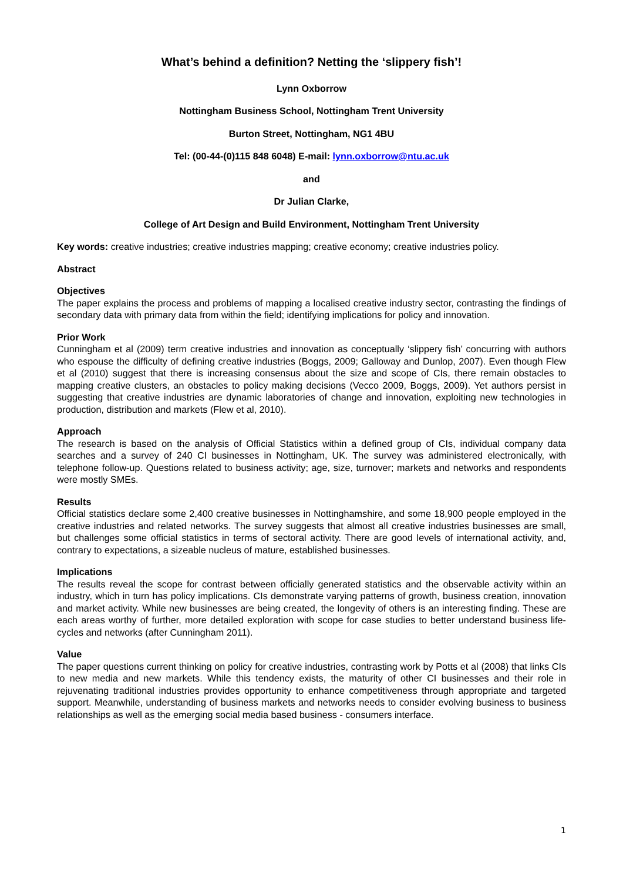What’s behind a definition? Netting the ‘slippery fish’!
Lynn Oxborrow
Nottingham Business School, Nottingham Trent University
Burton Street, Nottingham, NG1 4BU
Tel: (00-44-(0)115 848 6048) E-mail: lynn.oxborrow@ntu.ac.uk
and
Dr Julian Clarke,
College of Art Design and Build Environment, Nottingham Trent University
Key words: creative industries; creative industries mapping; creative economy; creative industries policy.
Abstract
Objectives
The paper explains the process and problems of mapping a localised creative industry sector, contrasting the findings of secondary data with primary data from within the field; identifying implications for policy and innovation.
Prior Work
Cunningham et al (2009) term creative industries and innovation as conceptually ‘slippery fish’ concurring with authors who espouse the difficulty of defining creative industries (Boggs, 2009; Galloway and Dunlop, 2007). Even though Flew et al (2010) suggest that there is increasing consensus about the size and scope of CIs, there remain obstacles to mapping creative clusters, an obstacles to policy making decisions (Vecco 2009, Boggs, 2009). Yet authors persist in suggesting that creative industries are dynamic laboratories of change and innovation, exploiting new technologies in production, distribution and markets (Flew et al, 2010).
Approach
The research is based on the analysis of Official Statistics within a defined group of CIs, individual company data searches and a survey of 240 CI businesses in Nottingham, UK. The survey was administered electronically, with telephone follow-up. Questions related to business activity; age, size, turnover; markets and networks and respondents were mostly SMEs.
Results
Official statistics declare some 2,400 creative businesses in Nottinghamshire, and some 18,900 people employed in the creative industries and related networks. The survey suggests that almost all creative industries businesses are small, but challenges some official statistics in terms of sectoral activity. There are good levels of international activity, and, contrary to expectations, a sizeable nucleus of mature, established businesses.
Implications
The results reveal the scope for contrast between officially generated statistics and the observable activity within an industry, which in turn has policy implications. CIs demonstrate varying patterns of growth, business creation, innovation and market activity. While new businesses are being created, the longevity of others is an interesting finding. These are each areas worthy of further, more detailed exploration with scope for case studies to better understand business life-cycles and networks (after Cunningham 2011).
Value
The paper questions current thinking on policy for creative industries, contrasting work by Potts et al (2008) that links CIs to new media and new markets. While this tendency exists, the maturity of other CI businesses and their role in rejuvenating traditional industries provides opportunity to enhance competitiveness through appropriate and targeted support. Meanwhile, understanding of business markets and networks needs to consider evolving business to business relationships as well as the emerging social media based business - consumers interface.
1